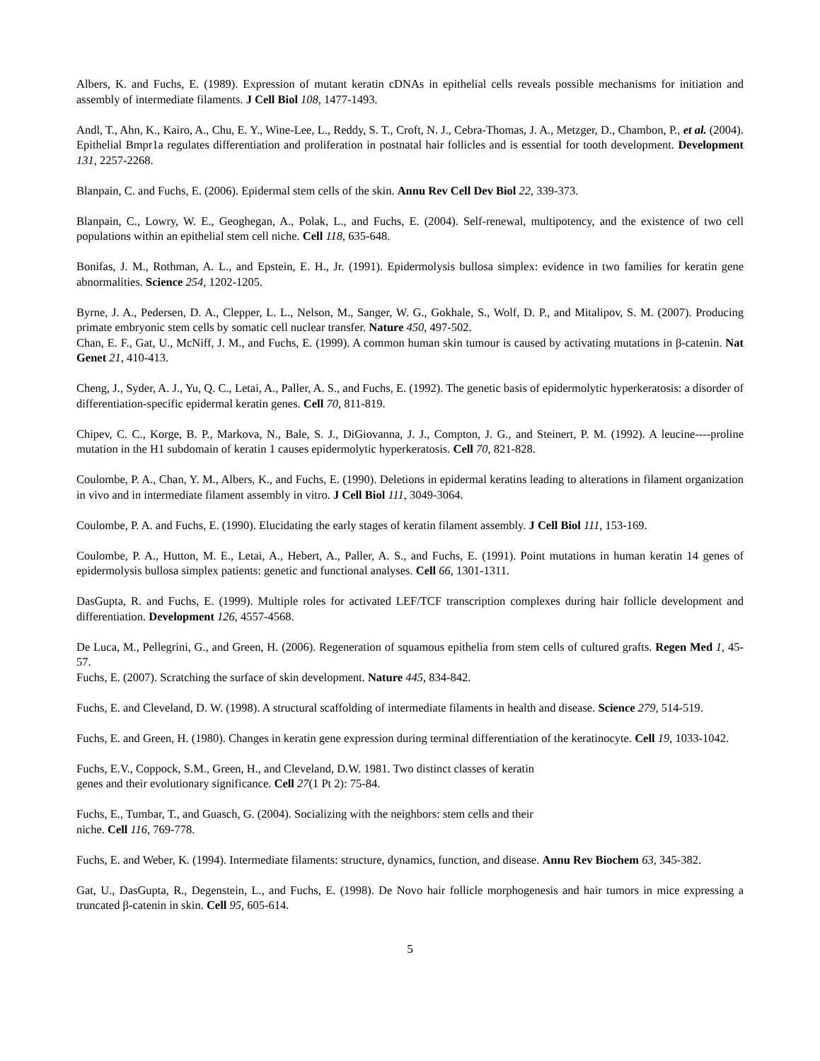Albers, K. and Fuchs, E. (1989). Expression of mutant keratin cDNAs in epithelial cells reveals possible mechanisms for initiation and assembly of intermediate filaments. J Cell Biol 108, 1477-1493.
Andl, T., Ahn, K., Kairo, A., Chu, E. Y., Wine-Lee, L., Reddy, S. T., Croft, N. J., Cebra-Thomas, J. A., Metzger, D., Chambon, P., et al. (2004). Epithelial Bmpr1a regulates differentiation and proliferation in postnatal hair follicles and is essential for tooth development. Development 131, 2257-2268.
Blanpain, C. and Fuchs, E. (2006). Epidermal stem cells of the skin. Annu Rev Cell Dev Biol 22, 339-373.
Blanpain, C., Lowry, W. E., Geoghegan, A., Polak, L., and Fuchs, E. (2004). Self-renewal, multipotency, and the existence of two cell populations within an epithelial stem cell niche. Cell 118, 635-648.
Bonifas, J. M., Rothman, A. L., and Epstein, E. H., Jr. (1991). Epidermolysis bullosa simplex: evidence in two families for keratin gene abnormalities. Science 254, 1202-1205.
Byrne, J. A., Pedersen, D. A., Clepper, L. L., Nelson, M., Sanger, W. G., Gokhale, S., Wolf, D. P., and Mitalipov, S. M. (2007). Producing primate embryonic stem cells by somatic cell nuclear transfer. Nature 450, 497-502.
Chan, E. F., Gat, U., McNiff, J. M., and Fuchs, E. (1999). A common human skin tumour is caused by activating mutations in β-catenin. Nat Genet 21, 410-413.
Cheng, J., Syder, A. J., Yu, Q. C., Letai, A., Paller, A. S., and Fuchs, E. (1992). The genetic basis of epidermolytic hyperkeratosis: a disorder of differentiation-specific epidermal keratin genes. Cell 70, 811-819.
Chipev, C. C., Korge, B. P., Markova, N., Bale, S. J., DiGiovanna, J. J., Compton, J. G., and Steinert, P. M. (1992). A leucine----proline mutation in the H1 subdomain of keratin 1 causes epidermolytic hyperkeratosis. Cell 70, 821-828.
Coulombe, P. A., Chan, Y. M., Albers, K., and Fuchs, E. (1990). Deletions in epidermal keratins leading to alterations in filament organization in vivo and in intermediate filament assembly in vitro. J Cell Biol 111, 3049-3064.
Coulombe, P. A. and Fuchs, E. (1990). Elucidating the early stages of keratin filament assembly. J Cell Biol 111, 153-169.
Coulombe, P. A., Hutton, M. E., Letai, A., Hebert, A., Paller, A. S., and Fuchs, E. (1991). Point mutations in human keratin 14 genes of epidermolysis bullosa simplex patients: genetic and functional analyses. Cell 66, 1301-1311.
DasGupta, R. and Fuchs, E. (1999). Multiple roles for activated LEF/TCF transcription complexes during hair follicle development and differentiation. Development 126, 4557-4568.
De Luca, M., Pellegrini, G., and Green, H. (2006). Regeneration of squamous epithelia from stem cells of cultured grafts. Regen Med 1, 45-57.
Fuchs, E. (2007). Scratching the surface of skin development. Nature 445, 834-842.
Fuchs, E. and Cleveland, D. W. (1998). A structural scaffolding of intermediate filaments in health and disease. Science 279, 514-519.
Fuchs, E. and Green, H. (1980). Changes in keratin gene expression during terminal differentiation of the keratinocyte. Cell 19, 1033-1042.
Fuchs, E.V., Coppock, S.M., Green, H., and Cleveland, D.W. 1981. Two distinct classes of keratin
genes and their evolutionary significance. Cell 27(1 Pt 2): 75-84.
Fuchs, E., Tumbar, T., and Guasch, G. (2004). Socializing with the neighbors: stem cells and their
niche. Cell 116, 769-778.
Fuchs, E. and Weber, K. (1994). Intermediate filaments: structure, dynamics, function, and disease. Annu Rev Biochem 63, 345-382.
Gat, U., DasGupta, R., Degenstein, L., and Fuchs, E. (1998). De Novo hair follicle morphogenesis and hair tumors in mice expressing a truncated β-catenin in skin. Cell 95, 605-614.
5